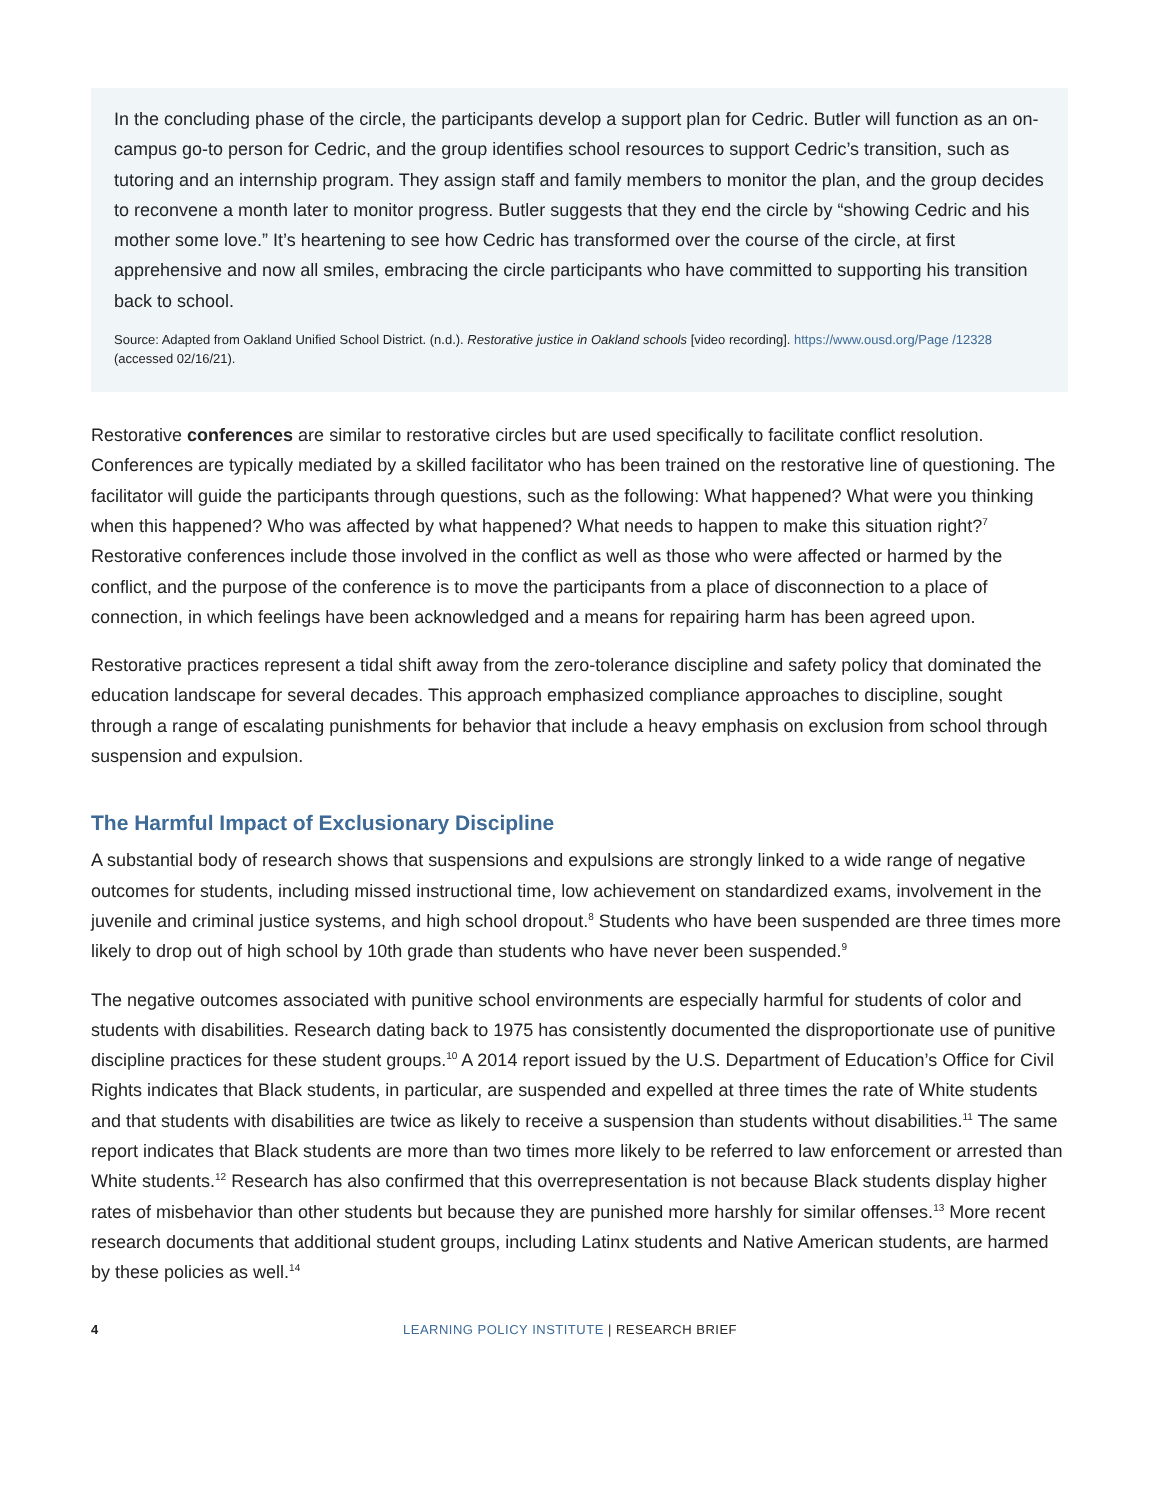In the concluding phase of the circle, the participants develop a support plan for Cedric. Butler will function as an on-campus go-to person for Cedric, and the group identifies school resources to support Cedric’s transition, such as tutoring and an internship program. They assign staff and family members to monitor the plan, and the group decides to reconvene a month later to monitor progress. Butler suggests that they end the circle by “showing Cedric and his mother some love.” It’s heartening to see how Cedric has transformed over the course of the circle, at first apprehensive and now all smiles, embracing the circle participants who have committed to supporting his transition back to school.
Source: Adapted from Oakland Unified School District. (n.d.). Restorative justice in Oakland schools [video recording]. https://www.ousd.org/Page /12328 (accessed 02/16/21).
Restorative conferences are similar to restorative circles but are used specifically to facilitate conflict resolution. Conferences are typically mediated by a skilled facilitator who has been trained on the restorative line of questioning. The facilitator will guide the participants through questions, such as the following: What happened? What were you thinking when this happened? Who was affected by what happened? What needs to happen to make this situation right?<sup>7</sup> Restorative conferences include those involved in the conflict as well as those who were affected or harmed by the conflict, and the purpose of the conference is to move the participants from a place of disconnection to a place of connection, in which feelings have been acknowledged and a means for repairing harm has been agreed upon.
Restorative practices represent a tidal shift away from the zero-tolerance discipline and safety policy that dominated the education landscape for several decades. This approach emphasized compliance approaches to discipline, sought through a range of escalating punishments for behavior that include a heavy emphasis on exclusion from school through suspension and expulsion.
The Harmful Impact of Exclusionary Discipline
A substantial body of research shows that suspensions and expulsions are strongly linked to a wide range of negative outcomes for students, including missed instructional time, low achievement on standardized exams, involvement in the juvenile and criminal justice systems, and high school dropout.<sup>8</sup> Students who have been suspended are three times more likely to drop out of high school by 10th grade than students who have never been suspended.<sup>9</sup>
The negative outcomes associated with punitive school environments are especially harmful for students of color and students with disabilities. Research dating back to 1975 has consistently documented the disproportionate use of punitive discipline practices for these student groups.<sup>10</sup> A 2014 report issued by the U.S. Department of Education’s Office for Civil Rights indicates that Black students, in particular, are suspended and expelled at three times the rate of White students and that students with disabilities are twice as likely to receive a suspension than students without disabilities.<sup>11</sup> The same report indicates that Black students are more than two times more likely to be referred to law enforcement or arrested than White students.<sup>12</sup> Research has also confirmed that this overrepresentation is not because Black students display higher rates of misbehavior than other students but because they are punished more harshly for similar offenses.<sup>13</sup> More recent research documents that additional student groups, including Latinx students and Native American students, are harmed by these policies as well.<sup>14</sup>
4 LEARNING POLICY INSTITUTE | RESEARCH BRIEF